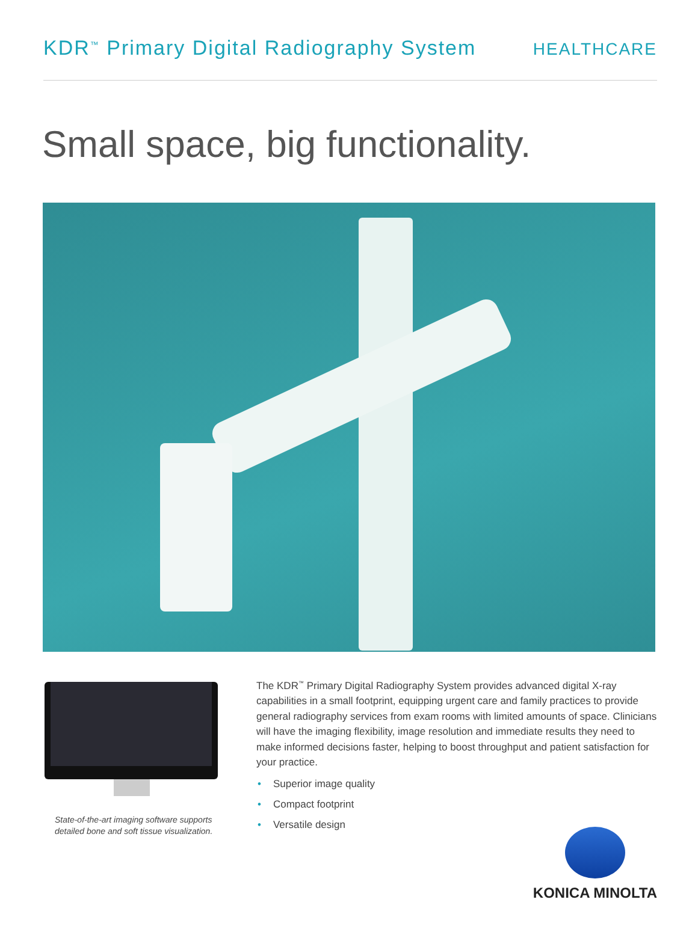KDR<sup>™</sup> Primary Digital Radiography System
HEALTHCARE
Small space, big functionality.
State-of-the-art imaging software supports detailed bone and soft tissue visualization.
The KDR<sup>™</sup> Primary Digital Radiography System provides advanced digital X-ray capabilities in a small footprint, equipping urgent care and family practices to provide general radiography services from exam rooms with limited amounts of space. Clinicians will have the imaging flexibility, image resolution and immediate results they need to make informed decisions faster, helping to boost throughput and patient satisfaction for your practice.
• Superior image quality
• Compact footprint
• Versatile design
KONICA MINOLTA